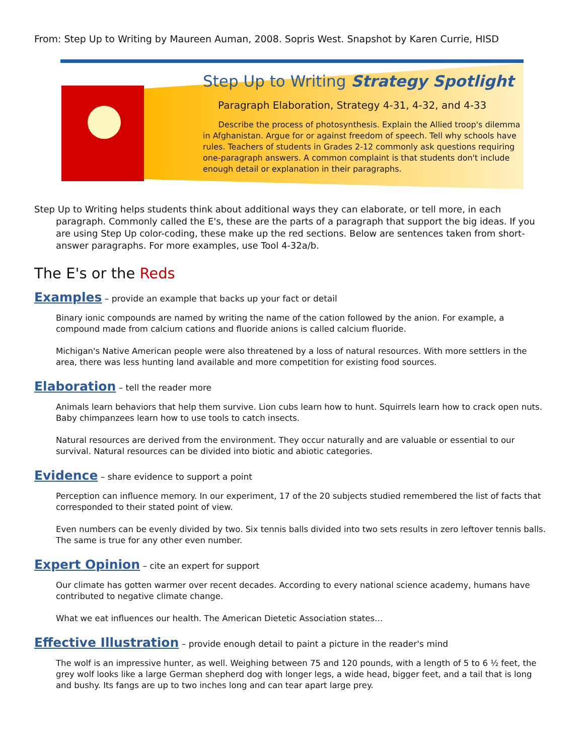From: Step Up to Writing by Maureen Auman, 2008. Sopris West. Snapshot by Karen Currie, HISD
Step Up to Writing Strategy Spotlight
Paragraph Elaboration, Strategy 4-31, 4-32, and 4-33
Describe the process of photosynthesis. Explain the Allied troop's dilemma in Afghanistan. Argue for or against freedom of speech. Tell why schools have rules. Teachers of students in Grades 2-12 commonly ask questions requiring one-paragraph answers. A common complaint is that students don't include enough detail or explanation in their paragraphs.
Step Up to Writing helps students think about additional ways they can elaborate, or tell more, in each paragraph. Commonly called the E's, these are the parts of a paragraph that support the big ideas. If you are using Step Up color-coding, these make up the red sections. Below are sentences taken from short-answer paragraphs. For more examples, use Tool 4-32a/b.
The E's or the Reds
Examples – provide an example that backs up your fact or detail
Binary ionic compounds are named by writing the name of the cation followed by the anion. For example, a compound made from calcium cations and fluoride anions is called calcium fluoride.
Michigan's Native American people were also threatened by a loss of natural resources. With more settlers in the area, there was less hunting land available and more competition for existing food sources.
Elaboration – tell the reader more
Animals learn behaviors that help them survive. Lion cubs learn how to hunt. Squirrels learn how to crack open nuts. Baby chimpanzees learn how to use tools to catch insects.
Natural resources are derived from the environment. They occur naturally and are valuable or essential to our survival. Natural resources can be divided into biotic and abiotic categories.
Evidence – share evidence to support a point
Perception can influence memory. In our experiment, 17 of the 20 subjects studied remembered the list of facts that corresponded to their stated point of view.
Even numbers can be evenly divided by two. Six tennis balls divided into two sets results in zero leftover tennis balls. The same is true for any other even number.
Expert Opinion – cite an expert for support
Our climate has gotten warmer over recent decades. According to every national science academy, humans have contributed to negative climate change.
What we eat influences our health. The American Dietetic Association states…
Effective Illustration – provide enough detail to paint a picture in the reader's mind
The wolf is an impressive hunter, as well. Weighing between 75 and 120 pounds, with a length of 5 to 6 ½ feet, the grey wolf looks like a large German shepherd dog with longer legs, a wide head, bigger feet, and a tail that is long and bushy. Its fangs are up to two inches long and can tear apart large prey.